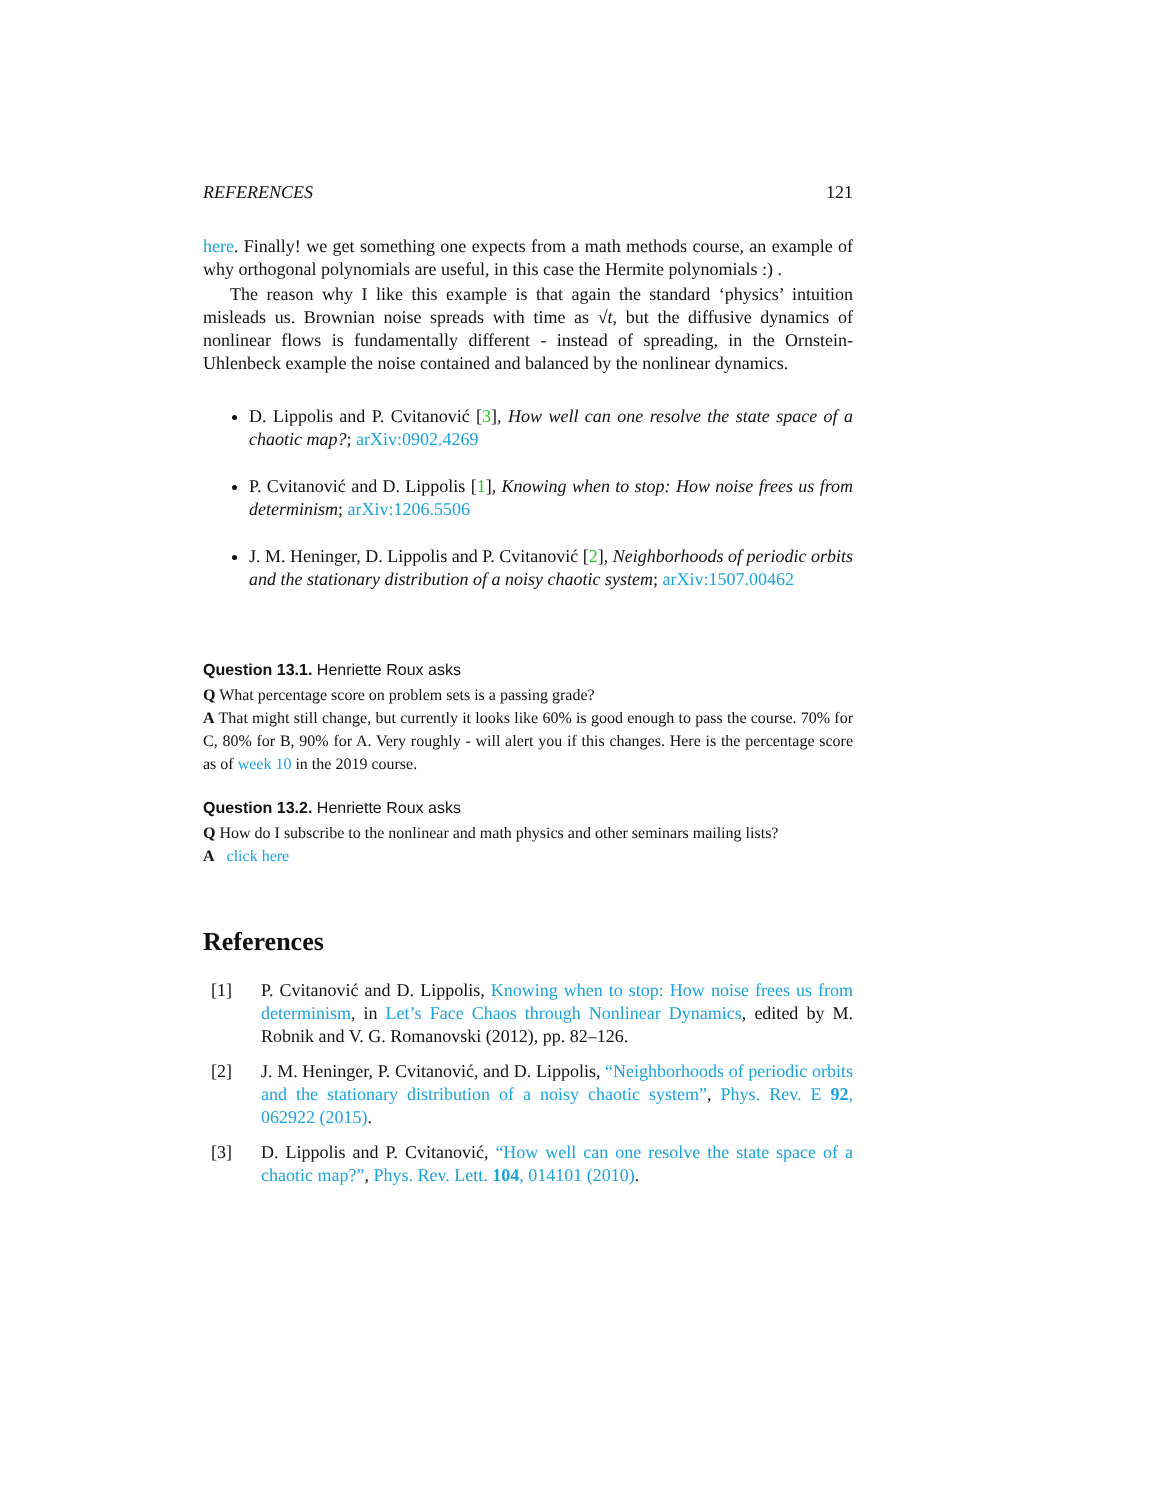REFERENCES 121
here. Finally! we get something one expects from a math methods course, an example of why orthogonal polynomials are useful, in this case the Hermite polynomials :) .
The reason why I like this example is that again the standard ‘physics’ intuition misleads us. Brownian noise spreads with time as √t, but the diffusive dynamics of nonlinear flows is fundamentally different - instead of spreading, in the Ornstein-Uhlenbeck example the noise contained and balanced by the nonlinear dynamics.
D. Lippolis and P. Cvitanović [3], How well can one resolve the state space of a chaotic map?; arXiv:0902.4269
P. Cvitanović and D. Lippolis [1], Knowing when to stop: How noise frees us from determinism; arXiv:1206.5506
J. M. Heninger, D. Lippolis and P. Cvitanović [2], Neighborhoods of periodic orbits and the stationary distribution of a noisy chaotic system; arXiv:1507.00462
Question 13.1. Henriette Roux asks
Q What percentage score on problem sets is a passing grade?
A That might still change, but currently it looks like 60% is good enough to pass the course. 70% for C, 80% for B, 90% for A. Very roughly - will alert you if this changes. Here is the percentage score as of week 10 in the 2019 course.
Question 13.2. Henriette Roux asks
Q How do I subscribe to the nonlinear and math physics and other seminars mailing lists?
A click here
References
[1] P. Cvitanović and D. Lippolis, Knowing when to stop: How noise frees us from determinism, in Let’s Face Chaos through Nonlinear Dynamics, edited by M. Robnik and V. G. Romanovski (2012), pp. 82–126.
[2] J. M. Heninger, P. Cvitanović, and D. Lippolis, “Neighborhoods of periodic orbits and the stationary distribution of a noisy chaotic system”, Phys. Rev. E 92, 062922 (2015).
[3] D. Lippolis and P. Cvitanović, “How well can one resolve the state space of a chaotic map?”, Phys. Rev. Lett. 104, 014101 (2010).